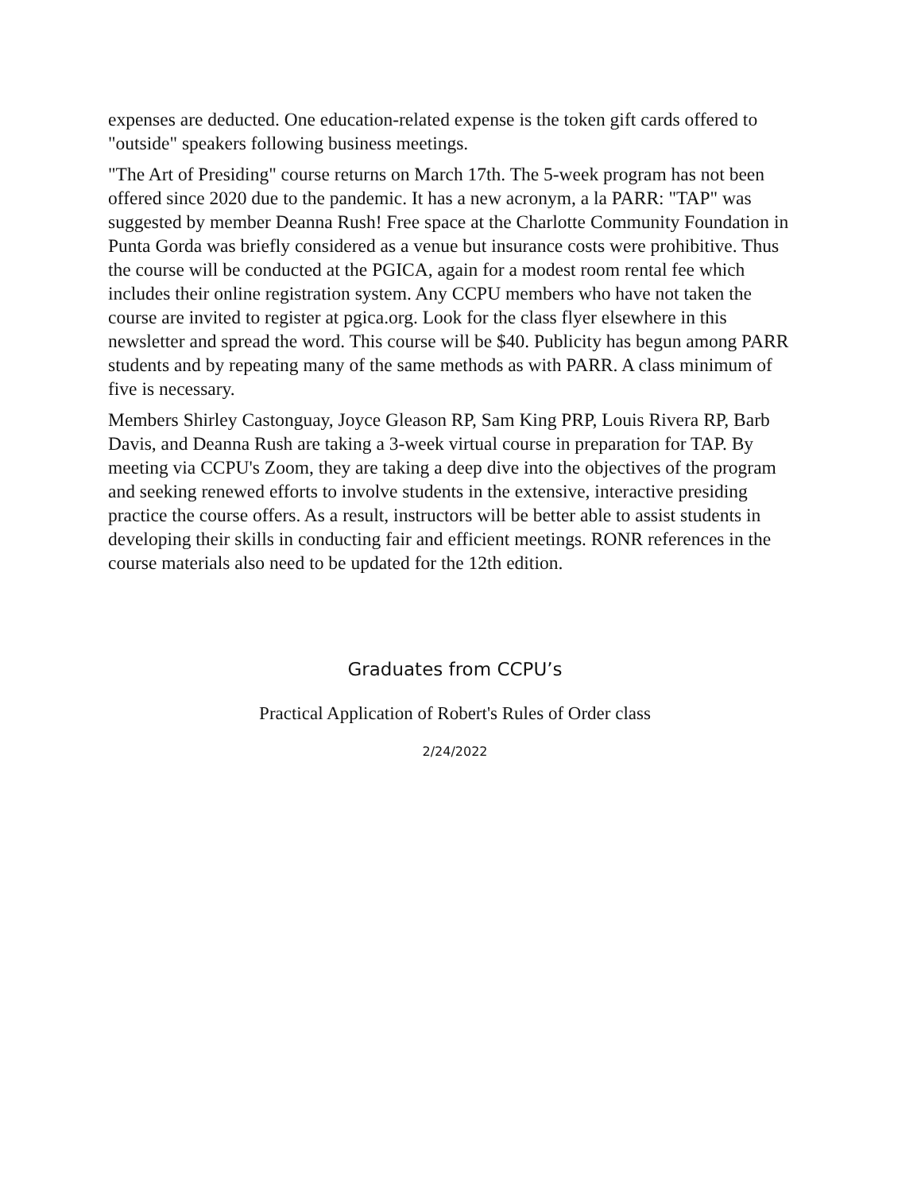expenses are deducted. One education-related expense is the token gift cards offered to "outside" speakers following business meetings.
"The Art of Presiding" course returns on March 17th. The 5-week program has not been offered since 2020 due to the pandemic. It has a new acronym, a la PARR: "TAP" was suggested by member Deanna Rush! Free space at the Charlotte Community Foundation in Punta Gorda was briefly considered as a venue but insurance costs were prohibitive. Thus the course will be conducted at the PGICA, again for a modest room rental fee which includes their online registration system. Any CCPU members who have not taken the course are invited to register at pgica.org. Look for the class flyer elsewhere in this newsletter and spread the word. This course will be $40. Publicity has begun among PARR students and by repeating many of the same methods as with PARR. A class minimum of five is necessary.
Members Shirley Castonguay, Joyce Gleason RP, Sam King PRP, Louis Rivera RP, Barb Davis, and Deanna Rush are taking a 3-week virtual course in preparation for TAP. By meeting via CCPU's Zoom, they are taking a deep dive into the objectives of the program and seeking renewed efforts to involve students in the extensive, interactive presiding practice the course offers. As a result, instructors will be better able to assist students in developing their skills in conducting fair and efficient meetings. RONR references in the course materials also need to be updated for the 12th edition.
Graduates from CCPU’s
Practical Application of Robert's Rules of Order class
2/24/2022